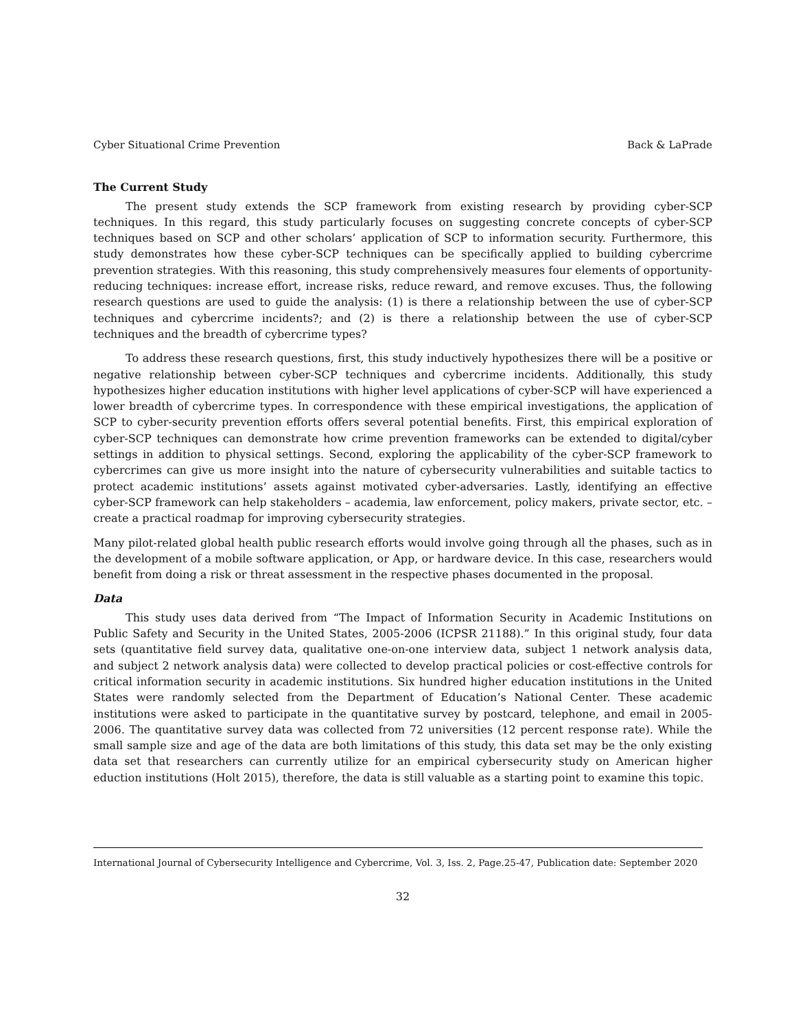Cyber Situational Crime Prevention Back & LaPrade
The Current Study
The present study extends the SCP framework from existing research by providing cyber-SCP techniques. In this regard, this study particularly focuses on suggesting concrete concepts of cyber-SCP techniques based on SCP and other scholars’ application of SCP to information security. Furthermore, this study demonstrates how these cyber-SCP techniques can be specifically applied to building cybercrime prevention strategies. With this reasoning, this study comprehensively measures four elements of opportunity-reducing techniques: increase effort, increase risks, reduce reward, and remove excuses. Thus, the following research questions are used to guide the analysis: (1) is there a relationship between the use of cyber-SCP techniques and cybercrime incidents?; and (2) is there a relationship between the use of cyber-SCP techniques and the breadth of cybercrime types?
To address these research questions, first, this study inductively hypothesizes there will be a positive or negative relationship between cyber-SCP techniques and cybercrime incidents. Additionally, this study hypothesizes higher education institutions with higher level applications of cyber-SCP will have experienced a lower breadth of cybercrime types. In correspondence with these empirical investigations, the application of SCP to cyber-security prevention efforts offers several potential benefits. First, this empirical exploration of cyber-SCP techniques can demonstrate how crime prevention frameworks can be extended to digital/cyber settings in addition to physical settings. Second, exploring the applicability of the cyber-SCP framework to cybercrimes can give us more insight into the nature of cybersecurity vulnerabilities and suitable tactics to protect academic institutions’ assets against motivated cyber-adversaries. Lastly, identifying an effective cyber-SCP framework can help stakeholders – academia, law enforcement, policy makers, private sector, etc. – create a practical roadmap for improving cybersecurity strategies.
Many pilot-related global health public research efforts would involve going through all the phases, such as in the development of a mobile software application, or App, or hardware device. In this case, researchers would benefit from doing a risk or threat assessment in the respective phases documented in the proposal.
Data
This study uses data derived from “The Impact of Information Security in Academic Institutions on Public Safety and Security in the United States, 2005-2006 (ICPSR 21188).” In this original study, four data sets (quantitative field survey data, qualitative one-on-one interview data, subject 1 network analysis data, and subject 2 network analysis data) were collected to develop practical policies or cost-effective controls for critical information security in academic institutions. Six hundred higher education institutions in the United States were randomly selected from the Department of Education’s National Center. These academic institutions were asked to participate in the quantitative survey by postcard, telephone, and email in 2005-2006. The quantitative survey data was collected from 72 universities (12 percent response rate). While the small sample size and age of the data are both limitations of this study, this data set may be the only existing data set that researchers can currently utilize for an empirical cybersecurity study on American higher eduction institutions (Holt 2015), therefore, the data is still valuable as a starting point to examine this topic.
International Journal of Cybersecurity Intelligence and Cybercrime, Vol. 3, Iss. 2, Page.25-47, Publication date: September 2020
32